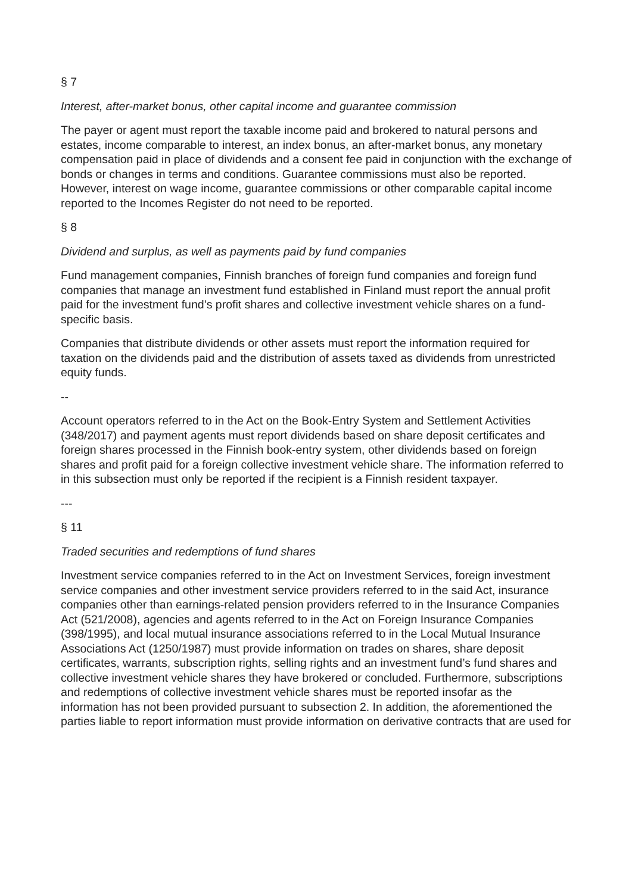§ 7
Interest, after-market bonus, other capital income and guarantee commission
The payer or agent must report the taxable income paid and brokered to natural persons and estates, income comparable to interest, an index bonus, an after-market bonus, any monetary compensation paid in place of dividends and a consent fee paid in conjunction with the exchange of bonds or changes in terms and conditions. Guarantee commissions must also be reported. However, interest on wage income, guarantee commissions or other comparable capital income reported to the Incomes Register do not need to be reported.
§ 8
Dividend and surplus, as well as payments paid by fund companies
Fund management companies, Finnish branches of foreign fund companies and foreign fund companies that manage an investment fund established in Finland must report the annual profit paid for the investment fund’s profit shares and collective investment vehicle shares on a fund-specific basis.
Companies that distribute dividends or other assets must report the information required for taxation on the dividends paid and the distribution of assets taxed as dividends from unrestricted equity funds.
--
Account operators referred to in the Act on the Book-Entry System and Settlement Activities (348/2017) and payment agents must report dividends based on share deposit certificates and foreign shares processed in the Finnish book-entry system, other dividends based on foreign shares and profit paid for a foreign collective investment vehicle share. The information referred to in this subsection must only be reported if the recipient is a Finnish resident taxpayer.
---
§ 11
Traded securities and redemptions of fund shares
Investment service companies referred to in the Act on Investment Services, foreign investment service companies and other investment service providers referred to in the said Act, insurance companies other than earnings-related pension providers referred to in the Insurance Companies Act (521/2008), agencies and agents referred to in the Act on Foreign Insurance Companies (398/1995), and local mutual insurance associations referred to in the Local Mutual Insurance Associations Act (1250/1987) must provide information on trades on shares, share deposit certificates, warrants, subscription rights, selling rights and an investment fund’s fund shares and collective investment vehicle shares they have brokered or concluded. Furthermore, subscriptions and redemptions of collective investment vehicle shares must be reported insofar as the information has not been provided pursuant to subsection 2. In addition, the aforementioned the parties liable to report information must provide information on derivative contracts that are used for